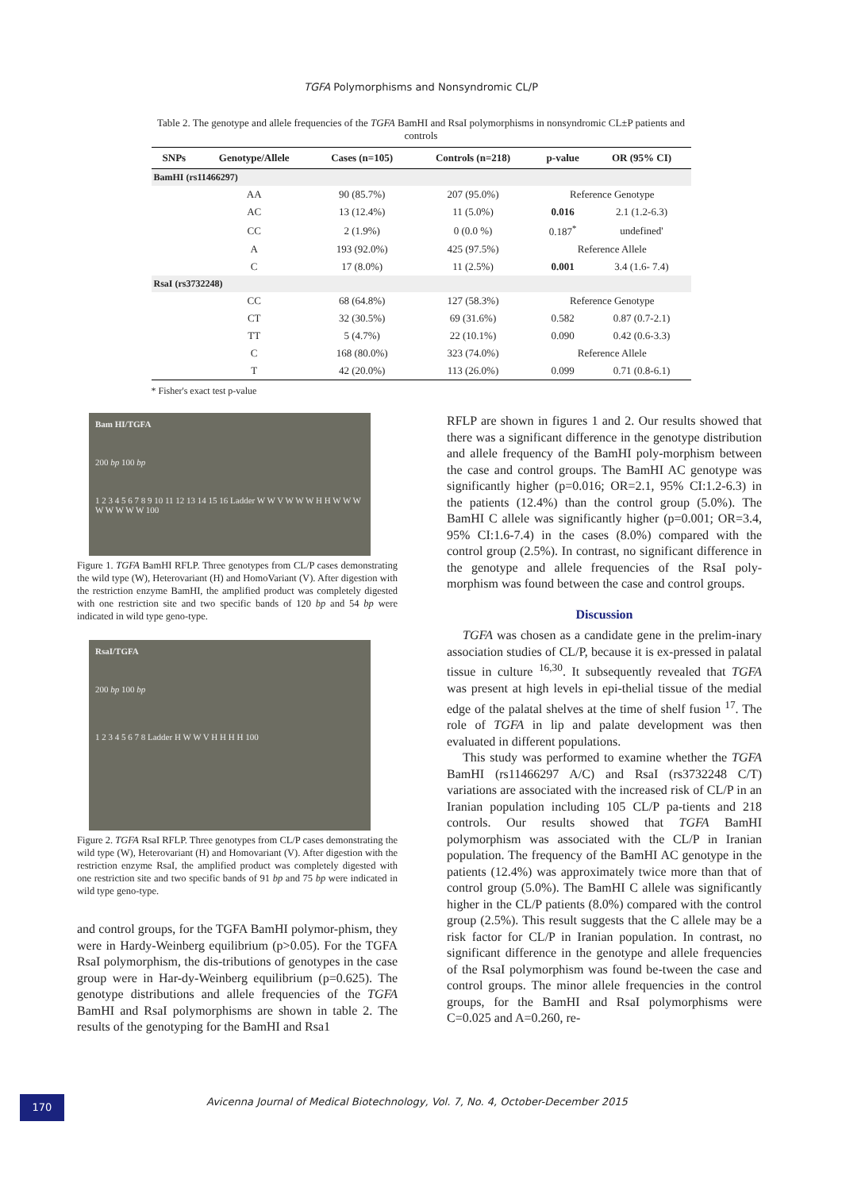TGFA Polymorphisms and Nonsyndromic CL/P
Table 2. The genotype and allele frequencies of the TGFA BamHI and RsaI polymorphisms in nonsyndromic CL±P patients and controls
| SNPs | Genotype/Allele | Cases (n=105) | Controls (n=218) | p-value | OR (95% CI) |
| --- | --- | --- | --- | --- | --- |
| BamHI (rs11466297) | | | | | |
| | AA | 90 (85.7%) | 207 (95.0%) | Reference Genotype | |
| | AC | 13 (12.4%) | 11 (5.0%) | 0.016 | 2.1 (1.2-6.3) |
| | CC | 2 (1.9%) | 0 (0.0 %) | 0.187<sup>*</sup> | undefined' |
| | A | 193 (92.0%) | 425 (97.5%) | Reference Allele | |
| | C | 17 (8.0%) | 11 (2.5%) | 0.001 | 3.4 (1.6- 7.4) |
| RsaI (rs3732248) | | | | | |
| | CC | 68 (64.8%) | 127 (58.3%) | Reference Genotype | |
| | CT | 32 (30.5%) | 69 (31.6%) | 0.582 | 0.87 (0.7-2.1) |
| | TT | 5 (4.7%) | 22 (10.1%) | 0.090 | 0.42 (0.6-3.3) |
| | C | 168 (80.0%) | 323 (74.0%) | Reference Allele | |
| | T | 42 (20.0%) | 113 (26.0%) | 0.099 | 0.71 (0.8-6.1) |
* Fisher's exact test p-value
Bam HI/TGFA
200 bp 100 bp
1 2 3 4 5 6 7 8 9 10 11 12 13 14 15 16 Ladder W W V W W W H H W W W W W W W W 100
Figure 1. TGFA BamHI RFLP. Three genotypes from CL/P cases demonstrating the wild type (W), Heterovariant (H) and HomoVariant (V). After digestion with the restriction enzyme BamHI, the amplified product was completely digested with one restriction site and two specific bands of 120 bp and 54 bp were indicated in wild type geno-type.
RsaI/TGFA
200 bp 100 bp
1 2 3 4 5 6 7 8 Ladder H W W V H H H H 100
Figure 2. TGFA RsaI RFLP. Three genotypes from CL/P cases demonstrating the wild type (W), Heterovariant (H) and Homovariant (V). After digestion with the restriction enzyme RsaI, the amplified product was completely digested with one restriction site and two specific bands of 91 bp and 75 bp were indicated in wild type geno-type.
and control groups, for the TGFA BamHI polymor-phism, they were in Hardy-Weinberg equilibrium (p>0.05). For the TGFA RsaI polymorphism, the dis-tributions of genotypes in the case group were in Har-dy-Weinberg equilibrium (p=0.625). The genotype distributions and allele frequencies of the TGFA BamHI and RsaI polymorphisms are shown in table 2. The results of the genotyping for the BamHI and Rsa1
RFLP are shown in figures 1 and 2. Our results showed that there was a significant difference in the genotype distribution and allele frequency of the BamHI poly-morphism between the case and control groups. The BamHI AC genotype was significantly higher (p=0.016; OR=2.1, 95% CI:1.2-6.3) in the patients (12.4%) than the control group (5.0%). The BamHI C allele was significantly higher (p=0.001; OR=3.4, 95% CI:1.6-7.4) in the cases (8.0%) compared with the control group (2.5%). In contrast, no significant difference in the genotype and allele frequencies of the RsaI poly-morphism was found between the case and control groups.
Discussion
TGFA was chosen as a candidate gene in the prelim-inary association studies of CL/P, because it is ex-pressed in palatal tissue in culture <sup>16,30</sup>. It subsequently revealed that TGFA was present at high levels in epi-thelial tissue of the medial edge of the palatal shelves at the time of shelf fusion <sup>17</sup>. The role of TGFA in lip and palate development was then evaluated in different populations.
This study was performed to examine whether the TGFA BamHI (rs11466297 A/C) and RsaI (rs3732248 C/T) variations are associated with the increased risk of CL/P in an Iranian population including 105 CL/P pa-tients and 218 controls. Our results showed that TGFA BamHI polymorphism was associated with the CL/P in Iranian population. The frequency of the BamHI AC genotype in the patients (12.4%) was approximately twice more than that of control group (5.0%). The BamHI C allele was significantly higher in the CL/P patients (8.0%) compared with the control group (2.5%). This result suggests that the C allele may be a risk factor for CL/P in Iranian population. In contrast, no significant difference in the genotype and allele frequencies of the RsaI polymorphism was found be-tween the case and control groups. The minor allele frequencies in the control groups, for the BamHI and RsaI polymorphisms were C=0.025 and A=0.260, re-
170
Avicenna Journal of Medical Biotechnology, Vol. 7, No. 4, October-December 2015